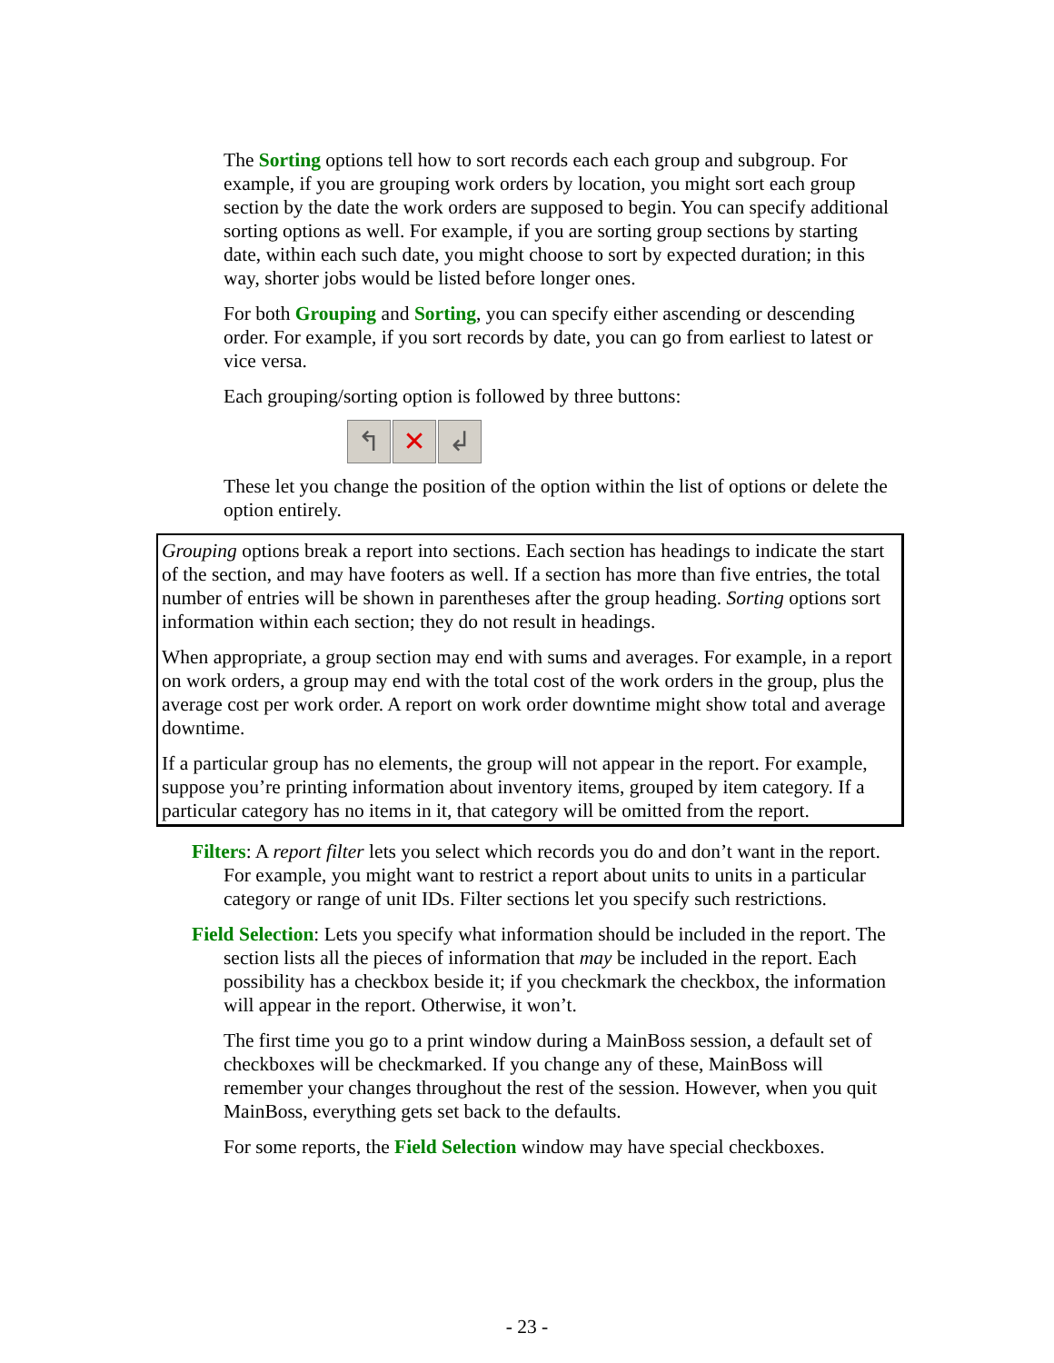The Sorting options tell how to sort records each each group and subgroup. For example, if you are grouping work orders by location, you might sort each group section by the date the work orders are supposed to begin. You can specify additional sorting options as well. For example, if you are sorting group sections by starting date, within each such date, you might choose to sort by expected duration; in this way, shorter jobs would be listed before longer ones.
For both Grouping and Sorting, you can specify either ascending or descending order. For example, if you sort records by date, you can go from earliest to latest or vice versa.
Each grouping/sorting option is followed by three buttons:
↰ ✕ ↲
These let you change the position of the option within the list of options or delete the option entirely.
Grouping options break a report into sections. Each section has headings to indicate the start of the section, and may have footers as well. If a section has more than five entries, the total number of entries will be shown in parentheses after the group heading. Sorting options sort information within each section; they do not result in headings.
When appropriate, a group section may end with sums and averages. For example, in a report on work orders, a group may end with the total cost of the work orders in the group, plus the average cost per work order. A report on work order downtime might show total and average downtime.
If a particular group has no elements, the group will not appear in the report. For example, suppose you’re printing information about inventory items, grouped by item category. If a particular category has no items in it, that category will be omitted from the report.
Filters: A report filter lets you select which records you do and don’t want in the report. For example, you might want to restrict a report about units to units in a particular category or range of unit IDs. Filter sections let you specify such restrictions.
Field Selection: Lets you specify what information should be included in the report. The section lists all the pieces of information that may be included in the report. Each possibility has a checkbox beside it; if you checkmark the checkbox, the information will appear in the report. Otherwise, it won’t.
The first time you go to a print window during a MainBoss session, a default set of checkboxes will be checkmarked. If you change any of these, MainBoss will remember your changes throughout the rest of the session. However, when you quit MainBoss, everything gets set back to the defaults.
For some reports, the Field Selection window may have special checkboxes.
- 23 -